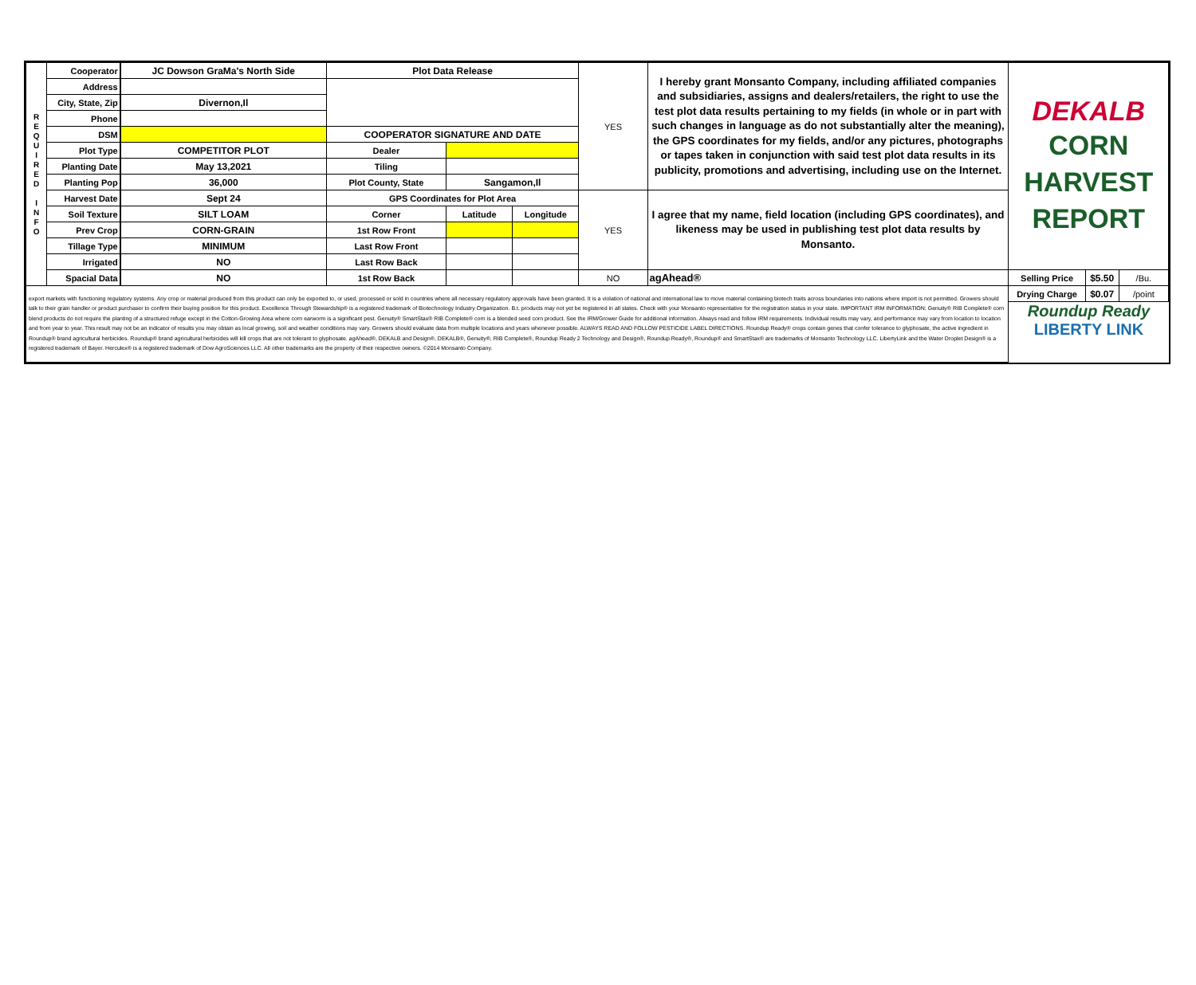| R E Q U I R E D I N F O | Cooperator | JC Dowson GraMa's North Side | Plot Data Release | | | YES | I hereby grant Monsanto Company, including affiliated companies and subsidiaries, assigns and dealers/retailers, the right to use the test plot data results pertaining to my fields (in whole or in part with such changes in language as do not substantially alter the meaning), the GPS coordinates for my fields, and/or any pictures, photographs or tapes taken in conjunction with said test plot data results in its publicity, promotions and advertising, including use on the Internet. | DEKALB CORN HARVEST REPORT | | |
| | Address | | | | | | | | | |
| | City, State, Zip | Divernon,Il | | | | | | | | |
| | Phone | | | | | | | | | |
| | DSM | | COOPERATOR SIGNATURE AND DATE | | | | | | | |
| | Plot Type | COMPETITOR PLOT | Dealer | | | | | | | |
| | Planting Date | May 13,2021 | Tiling | | | | | | | |
| | Planting Pop | 36,000 | Plot County, State | Sangamon,Il | | | | | | |
| | Harvest Date | Sept 24 | GPS Coordinates for Plot Area | | | YES | I agree that my name, field location (including GPS coordinates), and likeness may be used in publishing test plot data results by Monsanto. | | | |
| | Soil Texture | SILT LOAM | Corner | Latitude | Longitude | | | | | |
| | Prev Crop | CORN-GRAIN | 1st Row Front | | | | | | | |
| | Tillage Type | MINIMUM | Last Row Front | | | | | | | |
| | Irrigated | NO | Last Row Back | | | | | | | |
| | Spacial Data | NO | 1st Row Back | | | NO | agAhead® | Selling Price | $5.50 | /Bu. |
| export markets with functioning regulatory systems. Any crop or material produced from this product can only be exported to, or used, processed or sold in countries where all necessary regulatory approvals have been granted. It is a violation of national and international law to move material containing biotech traits across boundaries into nations where import is not permitted. Growers should talk to their grain handler or product purchaser to confirm their buying position for this product. Excellence Through Stewardship® is a registered trademark of Biotechnology Industry Organization. B.t. products may not yet be registered in all states. Check with your Monsanto representative for the registration status in your state. IMPORTANT IRM INFORMATION: Genuity® RIB Complete® corn blend products do not require the planting of a structured refuge except in the Cotton-Growing Area where corn earworm is a significant pest. Genuity® SmartStax® RIB Complete® corn is a blended seed corn product. See the IRM/Grower Guide for additional information. Always read and follow IRM requirements. Individual results may vary, and performance may vary from location to location and from year to year. This result may not be an indicator of results you may obtain as local growing, soil and weather conditions may vary. Growers should evaluate data from multiple locations and years whenever possible. ALWAYS READ AND FOLLOW PESTICIDE LABEL DIRECTIONS. Roundup Ready® crops contain genes that confer tolerance to glyphosate, the active ingredient in Roundup® brand agricultural herbicides. Roundup® brand agricultural herbicides will kill crops that are not tolerant to glyphosate. agAhead®, DEKALB and Design®, DEKALB®, Genuity®, RIB Complete®, Roundup Ready 2 Technology and Design®, Roundup Ready®, Roundup® and SmartStax® are trademarks of Monsanto Technology LLC. LibertyLink and the Water Droplet Design® is a registered trademark of Bayer. Herculex® is a registered trademark of Dow AgroSciences LLC. All other trademarks are the property of their respective owners. ©2014 Monsanto Company. | | | | | | | | Drying Charge | $0.07 | /point |
| | | | | | | | | Roundup Ready LIBERTY LINK | | |